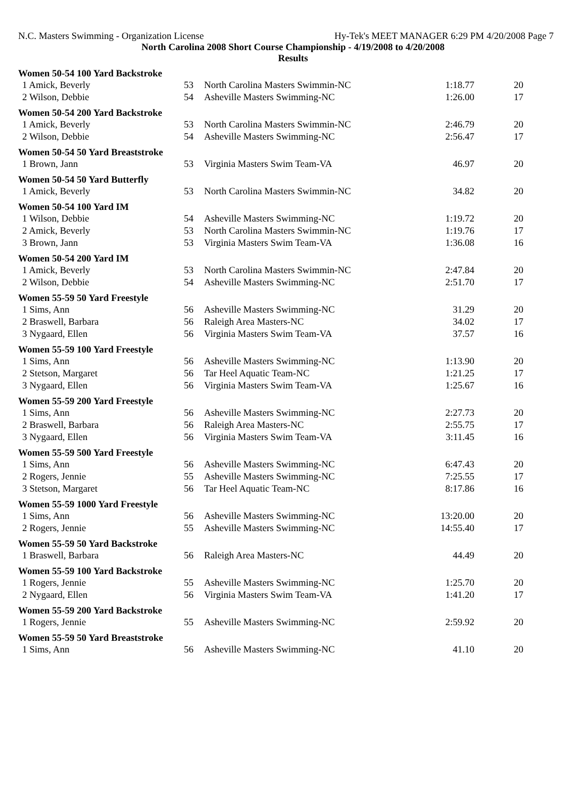N.C. Masters Swimming - Organization License Hy-Tek's MEET MANAGER 6:29 PM 4/20/2008 Page 7
North Carolina 2008 Short Course Championship - 4/19/2008 to 4/20/2008
Results
| Women 50-54 100 Yard Backstroke | | | | |
| --- | --- | --- | --- | --- |
| 1 Amick, Beverly | 53 | North Carolina Masters Swimmin-NC | 1:18.77 | 20 |
| 2 Wilson, Debbie | 54 | Asheville Masters Swimming-NC | 1:26.00 | 17 |
| Women 50-54 200 Yard Backstroke | | | | |
| 1 Amick, Beverly | 53 | North Carolina Masters Swimmin-NC | 2:46.79 | 20 |
| 2 Wilson, Debbie | 54 | Asheville Masters Swimming-NC | 2:56.47 | 17 |
| Women 50-54 50 Yard Breaststroke | | | | |
| 1 Brown, Jann | 53 | Virginia Masters Swim Team-VA | 46.97 | 20 |
| Women 50-54 50 Yard Butterfly | | | | |
| 1 Amick, Beverly | 53 | North Carolina Masters Swimmin-NC | 34.82 | 20 |
| Women 50-54 100 Yard IM | | | | |
| 1 Wilson, Debbie | 54 | Asheville Masters Swimming-NC | 1:19.72 | 20 |
| 2 Amick, Beverly | 53 | North Carolina Masters Swimmin-NC | 1:19.76 | 17 |
| 3 Brown, Jann | 53 | Virginia Masters Swim Team-VA | 1:36.08 | 16 |
| Women 50-54 200 Yard IM | | | | |
| 1 Amick, Beverly | 53 | North Carolina Masters Swimmin-NC | 2:47.84 | 20 |
| 2 Wilson, Debbie | 54 | Asheville Masters Swimming-NC | 2:51.70 | 17 |
| Women 55-59 50 Yard Freestyle | | | | |
| 1 Sims, Ann | 56 | Asheville Masters Swimming-NC | 31.29 | 20 |
| 2 Braswell, Barbara | 56 | Raleigh Area Masters-NC | 34.02 | 17 |
| 3 Nygaard, Ellen | 56 | Virginia Masters Swim Team-VA | 37.57 | 16 |
| Women 55-59 100 Yard Freestyle | | | | |
| 1 Sims, Ann | 56 | Asheville Masters Swimming-NC | 1:13.90 | 20 |
| 2 Stetson, Margaret | 56 | Tar Heel Aquatic Team-NC | 1:21.25 | 17 |
| 3 Nygaard, Ellen | 56 | Virginia Masters Swim Team-VA | 1:25.67 | 16 |
| Women 55-59 200 Yard Freestyle | | | | |
| 1 Sims, Ann | 56 | Asheville Masters Swimming-NC | 2:27.73 | 20 |
| 2 Braswell, Barbara | 56 | Raleigh Area Masters-NC | 2:55.75 | 17 |
| 3 Nygaard, Ellen | 56 | Virginia Masters Swim Team-VA | 3:11.45 | 16 |
| Women 55-59 500 Yard Freestyle | | | | |
| 1 Sims, Ann | 56 | Asheville Masters Swimming-NC | 6:47.43 | 20 |
| 2 Rogers, Jennie | 55 | Asheville Masters Swimming-NC | 7:25.55 | 17 |
| 3 Stetson, Margaret | 56 | Tar Heel Aquatic Team-NC | 8:17.86 | 16 |
| Women 55-59 1000 Yard Freestyle | | | | |
| 1 Sims, Ann | 56 | Asheville Masters Swimming-NC | 13:20.00 | 20 |
| 2 Rogers, Jennie | 55 | Asheville Masters Swimming-NC | 14:55.40 | 17 |
| Women 55-59 50 Yard Backstroke | | | | |
| 1 Braswell, Barbara | 56 | Raleigh Area Masters-NC | 44.49 | 20 |
| Women 55-59 100 Yard Backstroke | | | | |
| 1 Rogers, Jennie | 55 | Asheville Masters Swimming-NC | 1:25.70 | 20 |
| 2 Nygaard, Ellen | 56 | Virginia Masters Swim Team-VA | 1:41.20 | 17 |
| Women 55-59 200 Yard Backstroke | | | | |
| 1 Rogers, Jennie | 55 | Asheville Masters Swimming-NC | 2:59.92 | 20 |
| Women 55-59 50 Yard Breaststroke | | | | |
| 1 Sims, Ann | 56 | Asheville Masters Swimming-NC | 41.10 | 20 |